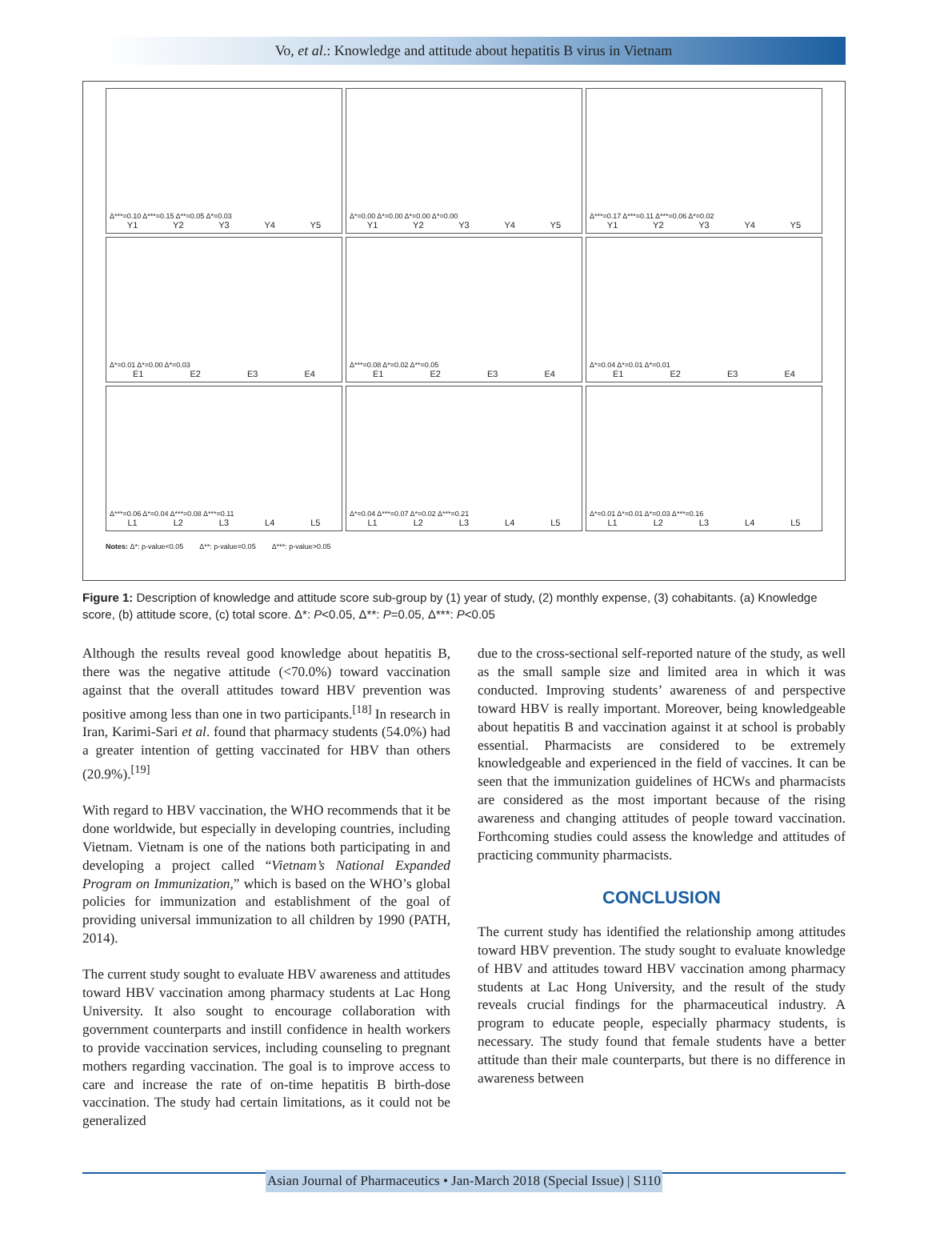Vo, et al.: Knowledge and attitude about hepatitis B virus in Vietnam
Δ***=0.10 Δ***=0.15 Δ**=0.05 Δ*=0.03
Y1 Y2 Y3 Y4 Y5
Δ*=0.00 Δ*=0.00 Δ*=0.00 Δ*=0.00
Y1 Y2 Y3 Y4 Y5
Δ***=0.17 Δ***=0.11 Δ***=0.06 Δ*=0.02
Y1 Y2 Y3 Y4 Y5
Δ*=0.01 Δ*=0.00 Δ*=0.03
E1 E2 E3 E4
Δ***=0.08 Δ*=0.02 Δ**=0.05
E1 E2 E3 E4
Δ*=0.04 Δ*=0.01 Δ*=0.01
E1 E2 E3 E4
Δ***=0.06 Δ*=0.04 Δ***=0.08 Δ***=0.11
L1 L2 L3 L4 L5
Δ*=0.04 Δ***=0.07 Δ*=0.02 Δ***=0.21
L1 L2 L3 L4 L5
Δ*=0.01 Δ*=0.01 Δ*=0.03 Δ***=0.16
L1 L2 L3 L4 L5
Notes: Δ*: p-value<0.05 Δ**: p-value=0.05 Δ***: p-value>0.05
Figure 1: Description of knowledge and attitude score sub-group by (1) year of study, (2) monthly expense, (3) cohabitants. (a) Knowledge score, (b) attitude score, (c) total score. Δ*: P<0.05, Δ**: P=0.05, Δ***: P<0.05
Although the results reveal good knowledge about hepatitis B, there was the negative attitude (<70.0%) toward vaccination against that the overall attitudes toward HBV prevention was positive among less than one in two participants.<sup>[18]</sup> In research in Iran, Karimi-Sari et al. found that pharmacy students (54.0%) had a greater intention of getting vaccinated for HBV than others (20.9%).<sup>[19]</sup>
With regard to HBV vaccination, the WHO recommends that it be done worldwide, but especially in developing countries, including Vietnam. Vietnam is one of the nations both participating in and developing a project called “Vietnam’s National Expanded Program on Immunization,” which is based on the WHO’s global policies for immunization and establishment of the goal of providing universal immunization to all children by 1990 (PATH, 2014).
The current study sought to evaluate HBV awareness and attitudes toward HBV vaccination among pharmacy students at Lac Hong University. It also sought to encourage collaboration with government counterparts and instill confidence in health workers to provide vaccination services, including counseling to pregnant mothers regarding vaccination. The goal is to improve access to care and increase the rate of on-time hepatitis B birth-dose vaccination. The study had certain limitations, as it could not be generalized
due to the cross-sectional self-reported nature of the study, as well as the small sample size and limited area in which it was conducted. Improving students’ awareness of and perspective toward HBV is really important. Moreover, being knowledgeable about hepatitis B and vaccination against it at school is probably essential. Pharmacists are considered to be extremely knowledgeable and experienced in the field of vaccines. It can be seen that the immunization guidelines of HCWs and pharmacists are considered as the most important because of the rising awareness and changing attitudes of people toward vaccination. Forthcoming studies could assess the knowledge and attitudes of practicing community pharmacists.
CONCLUSION
The current study has identified the relationship among attitudes toward HBV prevention. The study sought to evaluate knowledge of HBV and attitudes toward HBV vaccination among pharmacy students at Lac Hong University, and the result of the study reveals crucial findings for the pharmaceutical industry. A program to educate people, especially pharmacy students, is necessary. The study found that female students have a better attitude than their male counterparts, but there is no difference in awareness between
Asian Journal of Pharmaceutics • Jan-March 2018 (Special Issue) | S110